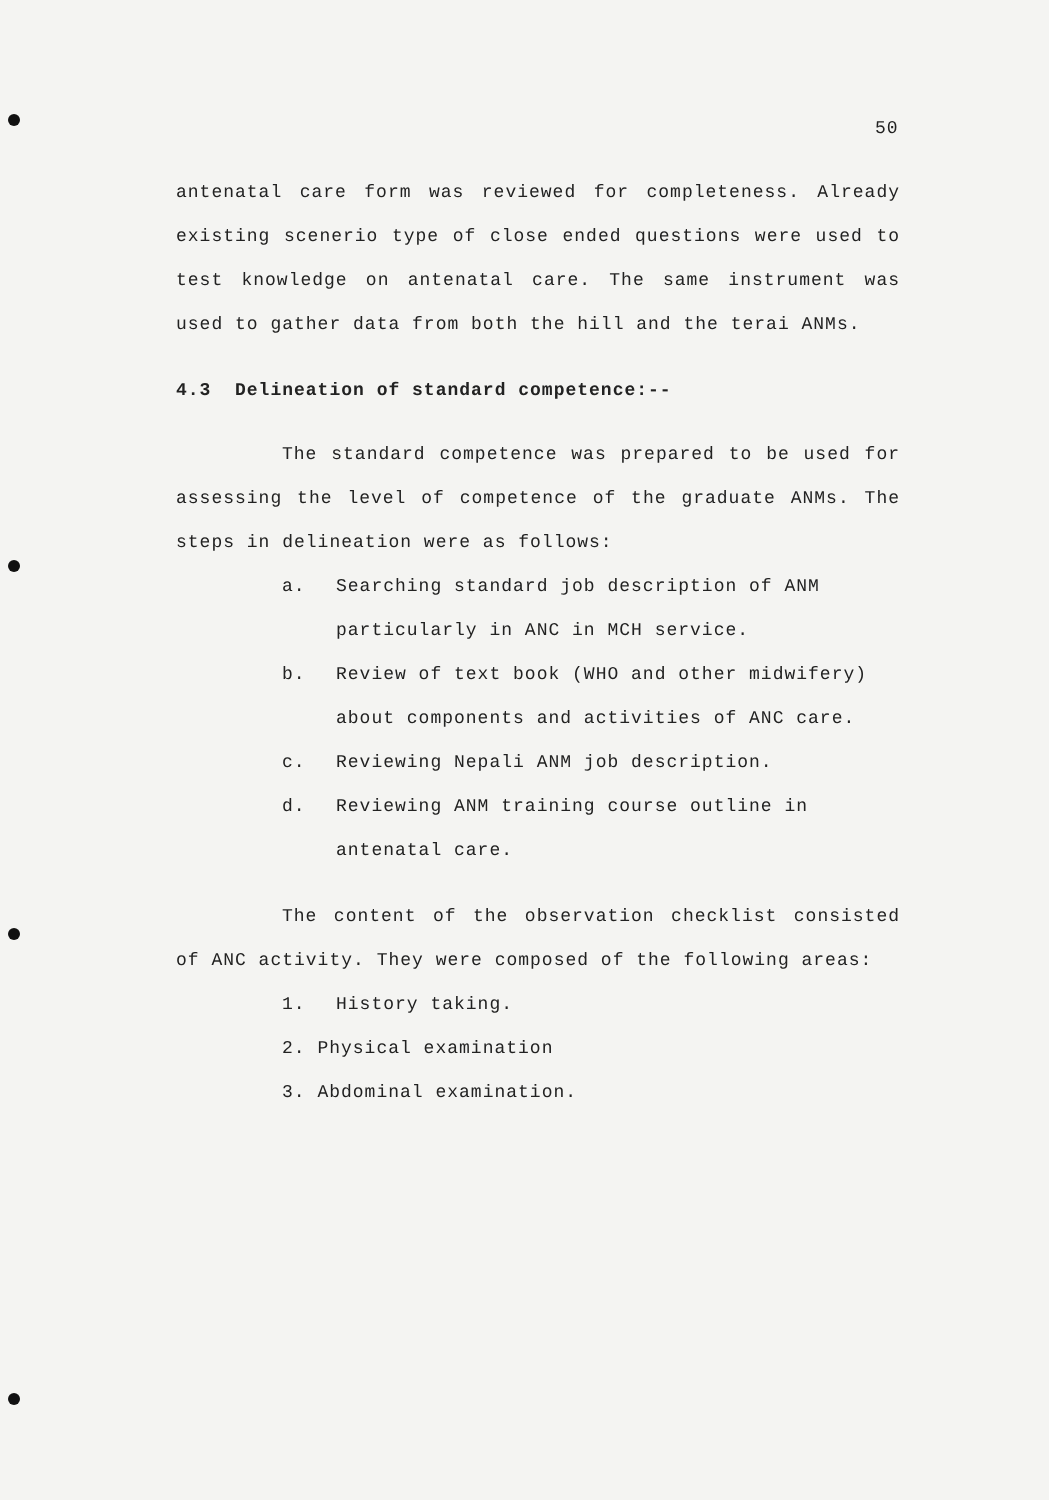50
antenatal care form was reviewed for completeness. Already existing scenerio type of close ended questions were used to test knowledge on antenatal care. The same instrument was used to gather data from both the hill and the terai ANMs.
4.3 Delineation of standard competence:--
The standard competence was prepared to be used for assessing the level of competence of the graduate ANMs. The steps in delineation were as follows:
a. Searching standard job description of ANM particularly in ANC in MCH service.
b. Review of text book (WHO and other midwifery) about components and activities of ANC care.
c. Reviewing Nepali ANM job description.
d. Reviewing ANM training course outline in antenatal care.
The content of the observation checklist consisted of ANC activity. They were composed of the following areas:
1. History taking.
2. Physical examination
3. Abdominal examination.